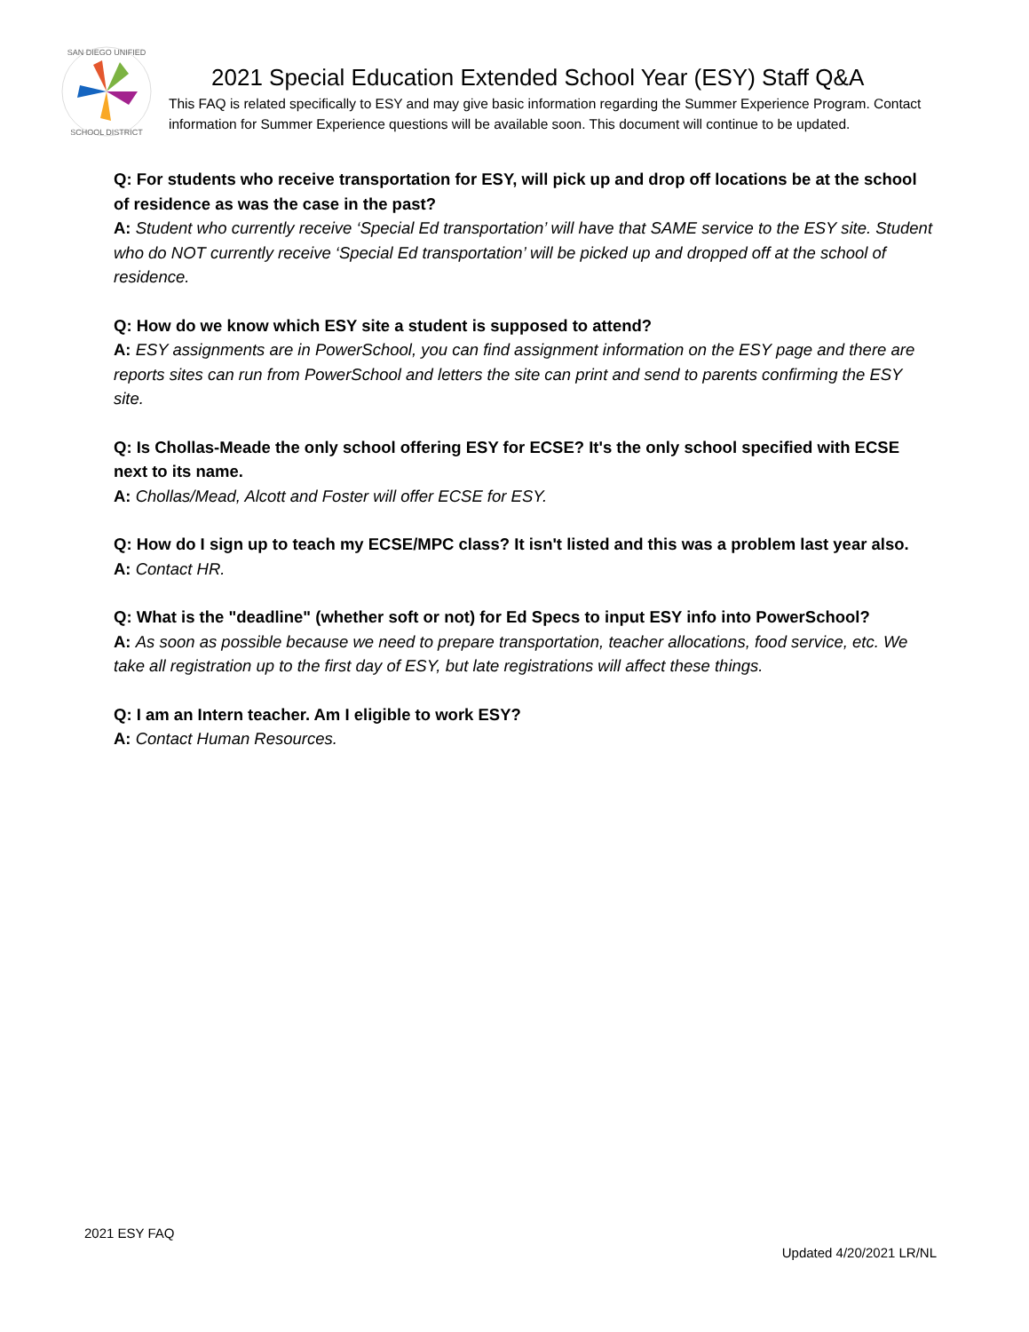SAN DIEGO UNIFIED
SCHOOL DISTRICT
2021 Special Education Extended School Year (ESY) Staff Q&A
This FAQ is related specifically to ESY and may give basic information regarding the Summer Experience Program. Contact information for Summer Experience questions will be available soon. This document will continue to be updated.
Q: For students who receive transportation for ESY, will pick up and drop off locations be at the school of residence as was the case in the past?
A: Student who currently receive ‘Special Ed transportation’ will have that SAME service to the ESY site. Student who do NOT currently receive ‘Special Ed transportation’ will be picked up and dropped off at the school of residence.
Q: How do we know which ESY site a student is supposed to attend?
A: ESY assignments are in PowerSchool, you can find assignment information on the ESY page and there are reports sites can run from PowerSchool and letters the site can print and send to parents confirming the ESY site.
Q: Is Chollas-Meade the only school offering ESY for ECSE? It's the only school specified with ECSE next to its name.
A: Chollas/Mead, Alcott and Foster will offer ECSE for ESY.
Q: How do I sign up to teach my ECSE/MPC class? It isn't listed and this was a problem last year also.
A: Contact HR.
Q: What is the "deadline" (whether soft or not) for Ed Specs to input ESY info into PowerSchool?
A: As soon as possible because we need to prepare transportation, teacher allocations, food service, etc. We take all registration up to the first day of ESY, but late registrations will affect these things.
Q: I am an Intern teacher. Am I eligible to work ESY?
A: Contact Human Resources.
2021 ESY FAQ
Updated 4/20/2021 LR/NL